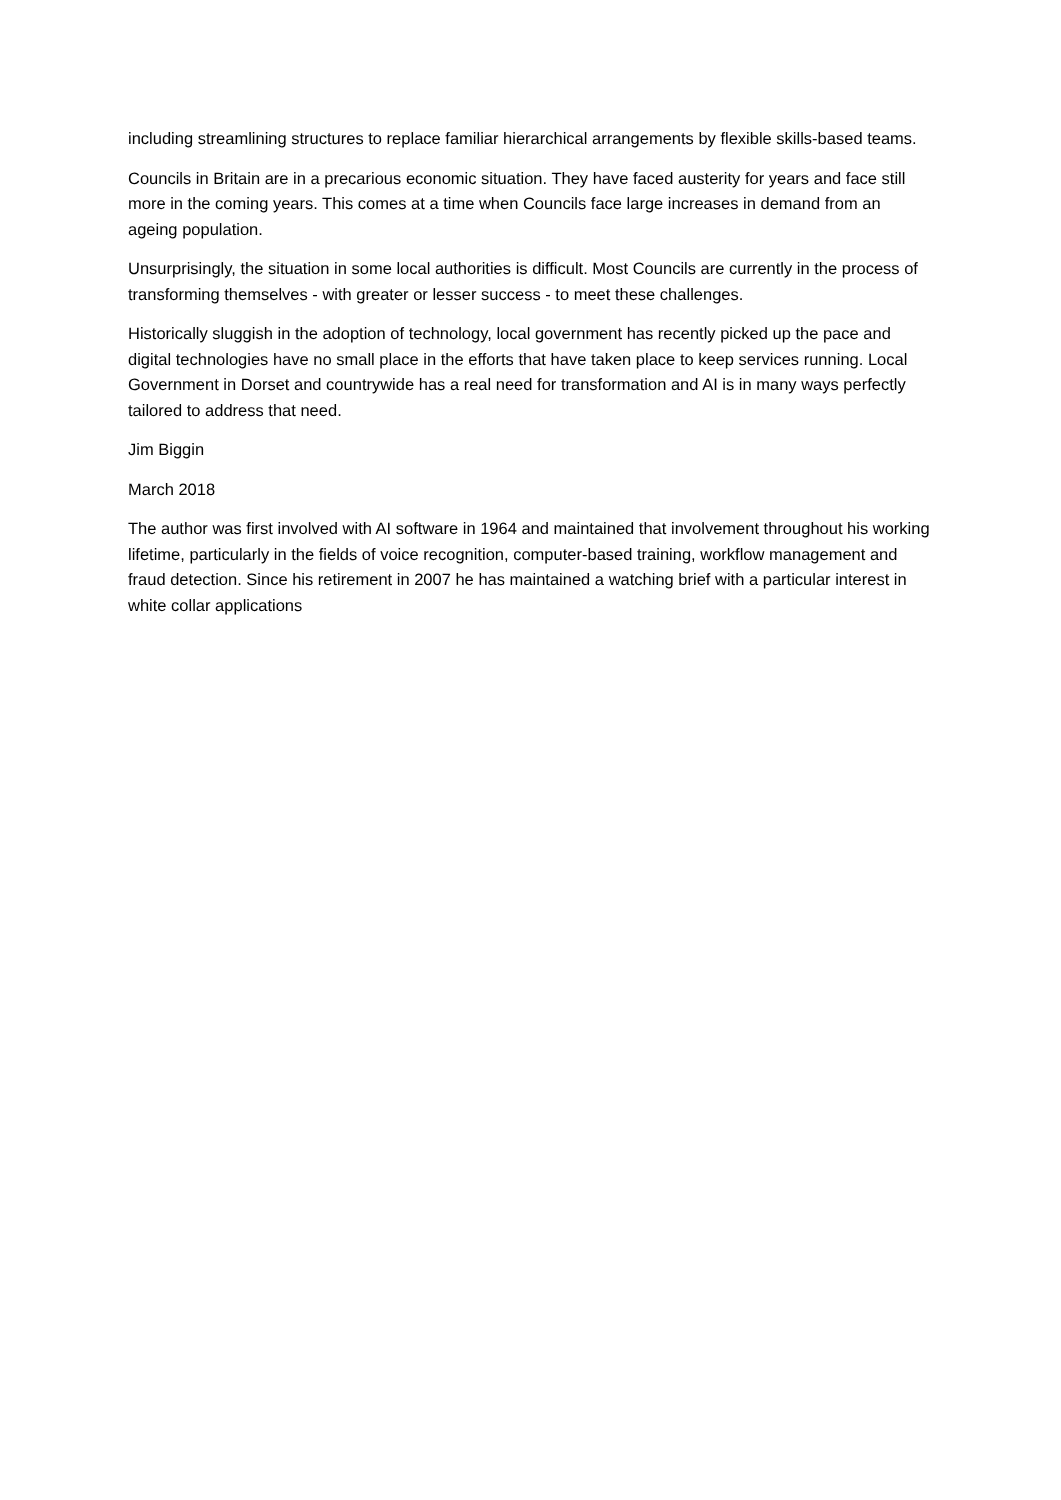including streamlining structures to replace familiar hierarchical arrangements by flexible skills-based teams.
Councils in Britain are in a precarious economic situation. They have faced austerity for years and face still more in the coming years. This comes at a time when Councils face large increases in demand from an ageing population.
Unsurprisingly, the situation in some local authorities is difficult. Most Councils are currently in the process of transforming themselves - with greater or lesser success - to meet these challenges.
Historically sluggish in the adoption of technology, local government has recently picked up the pace and digital technologies have no small place in the efforts that have taken place to keep services running. Local Government in Dorset and countrywide has a real need for transformation and AI is in many ways perfectly tailored to address that need.
Jim Biggin
March 2018
The author was first involved with AI software in 1964 and maintained that involvement throughout his working lifetime, particularly in the fields of voice recognition, computer-based training, workflow management and fraud detection. Since his retirement in 2007 he has maintained a watching brief with a particular interest in white collar applications